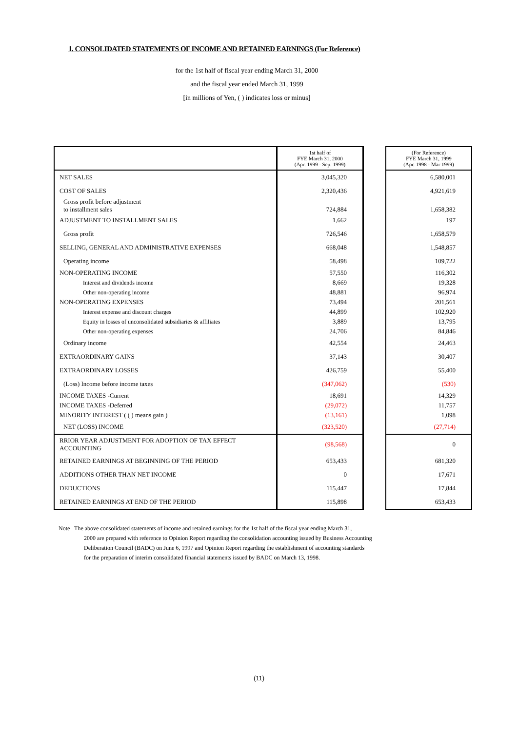1. CONSOLIDATED STATEMENTS OF INCOME AND RETAINED EARNINGS (For Reference)
for the 1st half of fiscal year ending March 31, 2000
and the fiscal year ended March 31, 1999
[in millions of Yen, ( ) indicates loss or minus]
| | 1st half of FYE March 31, 2000 (Apr. 1999 - Sep. 1999) | | (For Reference) FYE March 31, 1999 (Apr. 1998 - Mar 1999) |
| NET SALES | 3,045,320 | | 6,580,001 |
| COST OF SALES | 2,320,436 | | 4,921,619 |
| Gross profit before adjustment to installment sales | 724,884 | | 1,658,382 |
| ADJUSTMENT TO INSTALLMENT SALES | 1,662 | | 197 |
| Gross profit | 726,546 | | 1,658,579 |
| SELLING, GENERAL AND ADMINISTRATIVE EXPENSES | 668,048 | | 1,548,857 |
| Operating income | 58,498 | | 109,722 |
| NON-OPERATING INCOME | 57,550 | | 116,302 |
| Interest and dividends income | 8,669 | | 19,328 |
| Other non-operating income | 48,881 | | 96,974 |
| NON-OPERATING EXPENSES | 73,494 | | 201,561 |
| Interest expense and discount charges | 44,899 | | 102,920 |
| Equity in losses of unconsolidated subsidiaries & affiliates | 3,889 | | 13,795 |
| Other non-operating expenses | 24,706 | | 84,846 |
| Ordinary income | 42,554 | | 24,463 |
| EXTRAORDINARY GAINS | 37,143 | | 30,407 |
| EXTRAORDINARY LOSSES | 426,759 | | 55,400 |
| (Loss) Income before income taxes | (347,062) | | (530) |
| INCOME TAXES -Current | 18,691 | | 14,329 |
| INCOME TAXES -Deferred | (29,072) | | 11,757 |
| MINORITY INTEREST ( ( ) means gain ) | (13,161) | | 1,098 |
| NET (LOSS) INCOME | (323,520) | | (27,714) |
| RRIOR YEAR ADJUSTMENT FOR ADOPTION OF TAX EFFECT ACCOUNTING | (98,568) | | 0 |
| RETAINED EARNINGS AT BEGINNING OF THE PERIOD | 653,433 | | 681,320 |
| ADDITIONS OTHER THAN NET INCOME | 0 | | 17,671 |
| DEDUCTIONS | 115,447 | | 17,844 |
| RETAINED EARNINGS AT END OF THE PERIOD | 115,898 | | 653,433 |
Note The above consolidated statements of income and retained earnings for the 1st half of the fiscal year ending March 31,
2000 are prepared with reference to Opinion Report regarding the consolidation accounting issued by Business Accounting
Deliberation Council (BADC) on June 6, 1997 and Opinion Report regarding the establishment of accounting standards
for the preparation of interim consolidated financial statements issued by BADC on March 13, 1998.
(11)